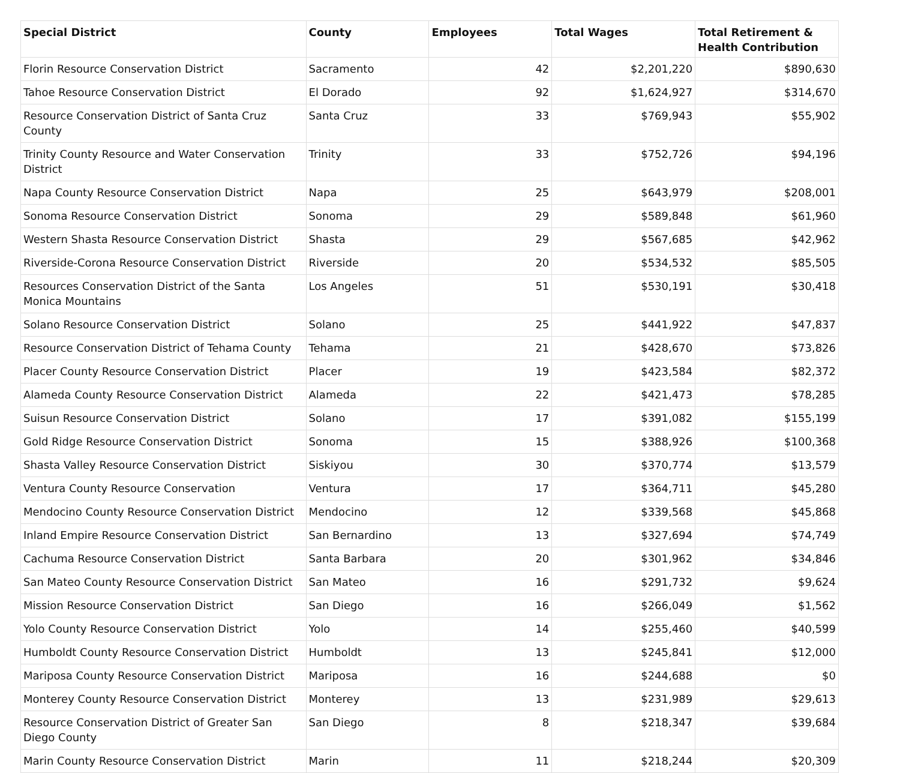| Special District | County | Employees | Total Wages | Total Retirement & Health Contribution |
| --- | --- | --- | --- | --- |
| Florin Resource Conservation District | Sacramento | 42 | $2,201,220 | $890,630 |
| Tahoe Resource Conservation District | El Dorado | 92 | $1,624,927 | $314,670 |
| Resource Conservation District of Santa Cruz County | Santa Cruz | 33 | $769,943 | $55,902 |
| Trinity County Resource and Water Conservation District | Trinity | 33 | $752,726 | $94,196 |
| Napa County Resource Conservation District | Napa | 25 | $643,979 | $208,001 |
| Sonoma Resource Conservation District | Sonoma | 29 | $589,848 | $61,960 |
| Western Shasta Resource Conservation District | Shasta | 29 | $567,685 | $42,962 |
| Riverside-Corona Resource Conservation District | Riverside | 20 | $534,532 | $85,505 |
| Resources Conservation District of the Santa Monica Mountains | Los Angeles | 51 | $530,191 | $30,418 |
| Solano Resource Conservation District | Solano | 25 | $441,922 | $47,837 |
| Resource Conservation District of Tehama County | Tehama | 21 | $428,670 | $73,826 |
| Placer County Resource Conservation District | Placer | 19 | $423,584 | $82,372 |
| Alameda County Resource Conservation District | Alameda | 22 | $421,473 | $78,285 |
| Suisun Resource Conservation District | Solano | 17 | $391,082 | $155,199 |
| Gold Ridge Resource Conservation District | Sonoma | 15 | $388,926 | $100,368 |
| Shasta Valley Resource Conservation District | Siskiyou | 30 | $370,774 | $13,579 |
| Ventura County Resource Conservation | Ventura | 17 | $364,711 | $45,280 |
| Mendocino County Resource Conservation District | Mendocino | 12 | $339,568 | $45,868 |
| Inland Empire Resource Conservation District | San Bernardino | 13 | $327,694 | $74,749 |
| Cachuma Resource Conservation District | Santa Barbara | 20 | $301,962 | $34,846 |
| San Mateo County Resource Conservation District | San Mateo | 16 | $291,732 | $9,624 |
| Mission Resource Conservation District | San Diego | 16 | $266,049 | $1,562 |
| Yolo County Resource Conservation District | Yolo | 14 | $255,460 | $40,599 |
| Humboldt County Resource Conservation District | Humboldt | 13 | $245,841 | $12,000 |
| Mariposa County Resource Conservation District | Mariposa | 16 | $244,688 | $0 |
| Monterey County Resource Conservation District | Monterey | 13 | $231,989 | $29,613 |
| Resource Conservation District of Greater San Diego County | San Diego | 8 | $218,347 | $39,684 |
| Marin County Resource Conservation District | Marin | 11 | $218,244 | $20,309 |